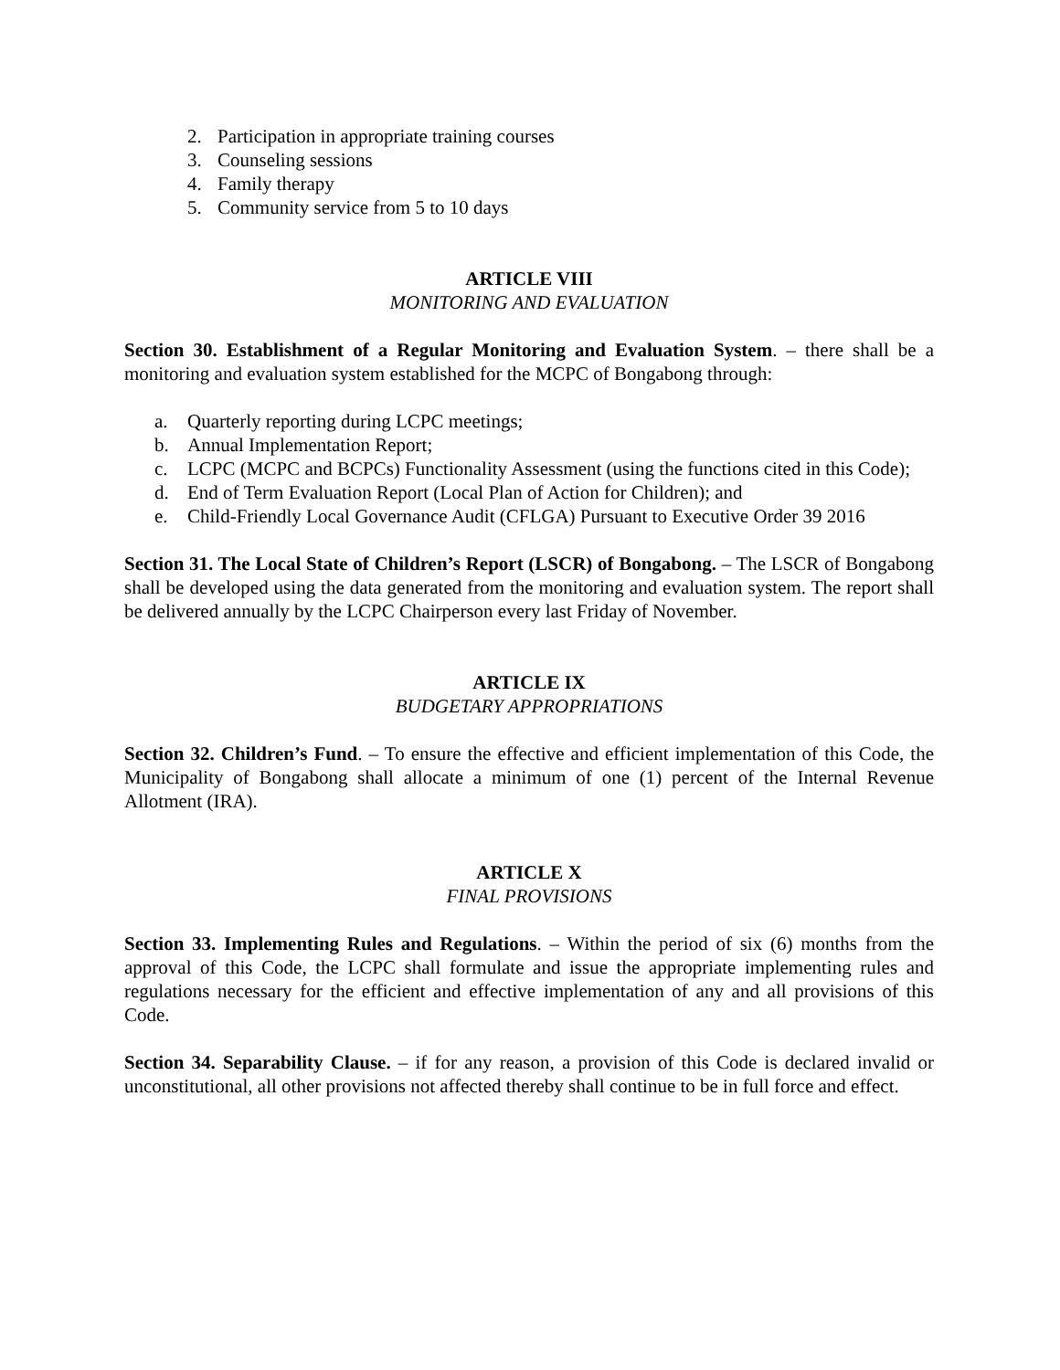2. Participation in appropriate training courses
3. Counseling sessions
4. Family therapy
5. Community service from 5 to 10 days
ARTICLE VIII
MONITORING AND EVALUATION
Section 30. Establishment of a Regular Monitoring and Evaluation System. – there shall be a monitoring and evaluation system established for the MCPC of Bongabong through:
a. Quarterly reporting during LCPC meetings;
b. Annual Implementation Report;
c. LCPC (MCPC and BCPCs) Functionality Assessment (using the functions cited in this Code);
d. End of Term Evaluation Report (Local Plan of Action for Children); and
e. Child-Friendly Local Governance Audit (CFLGA) Pursuant to Executive Order 39 2016
Section 31. The Local State of Children’s Report (LSCR) of Bongabong. – The LSCR of Bongabong shall be developed using the data generated from the monitoring and evaluation system. The report shall be delivered annually by the LCPC Chairperson every last Friday of November.
ARTICLE IX
BUDGETARY APPROPRIATIONS
Section 32. Children’s Fund. – To ensure the effective and efficient implementation of this Code, the Municipality of Bongabong shall allocate a minimum of one (1) percent of the Internal Revenue Allotment (IRA).
ARTICLE X
FINAL PROVISIONS
Section 33. Implementing Rules and Regulations. – Within the period of six (6) months from the approval of this Code, the LCPC shall formulate and issue the appropriate implementing rules and regulations necessary for the efficient and effective implementation of any and all provisions of this Code.
Section 34. Separability Clause. – if for any reason, a provision of this Code is declared invalid or unconstitutional, all other provisions not affected thereby shall continue to be in full force and effect.